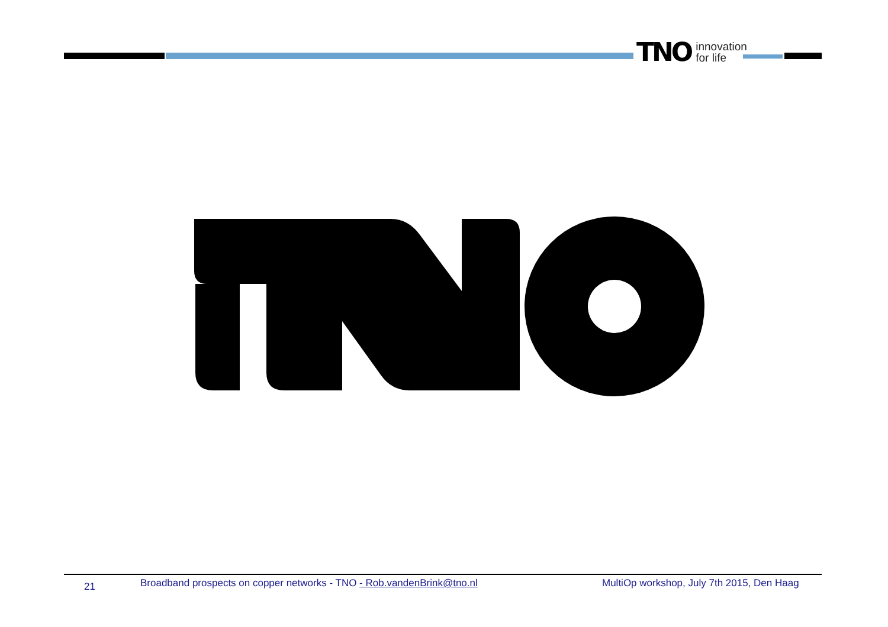TNO innovation
for life
21 Broadband prospects on copper networks - TNO - Rob.vandenBrink@tno.nl MultiOp workshop, July 7th 2015, Den Haag